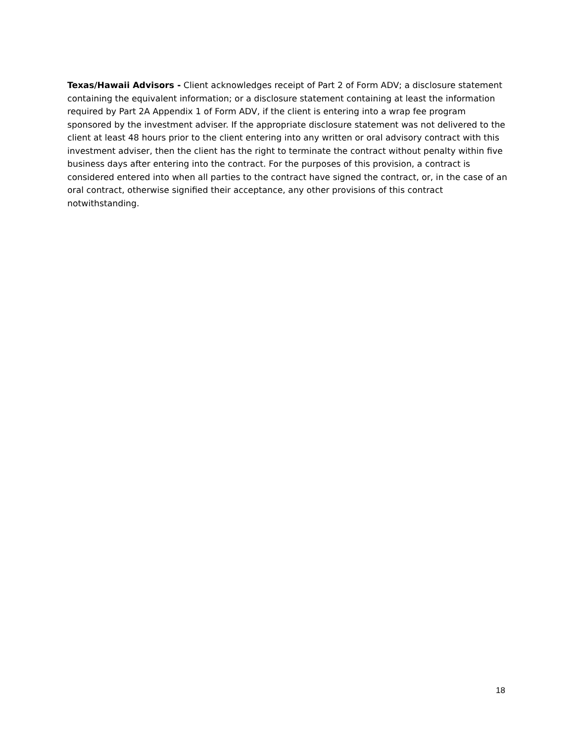Texas/Hawaii Advisors - Client acknowledges receipt of Part 2 of Form ADV; a disclosure statement containing the equivalent information; or a disclosure statement containing at least the information required by Part 2A Appendix 1 of Form ADV, if the client is entering into a wrap fee program sponsored by the investment adviser. If the appropriate disclosure statement was not delivered to the client at least 48 hours prior to the client entering into any written or oral advisory contract with this investment adviser, then the client has the right to terminate the contract without penalty within five business days after entering into the contract. For the purposes of this provision, a contract is considered entered into when all parties to the contract have signed the contract, or, in the case of an oral contract, otherwise signified their acceptance, any other provisions of this contract notwithstanding.
18